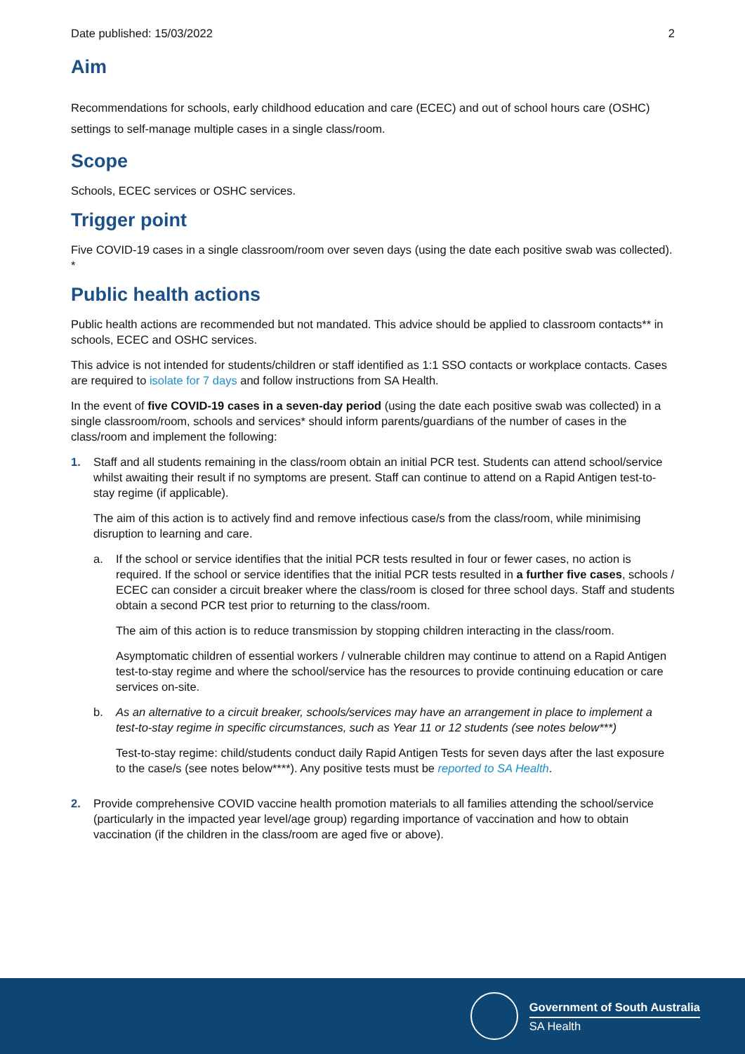Date published: 15/03/2022 2
Aim
Recommendations for schools, early childhood education and care (ECEC) and out of school hours care (OSHC) settings to self-manage multiple cases in a single class/room.
Scope
Schools, ECEC services or OSHC services.
Trigger point
Five COVID-19 cases in a single classroom/room over seven days (using the date each positive swab was collected). *
Public health actions
Public health actions are recommended but not mandated. This advice should be applied to classroom contacts** in schools, ECEC and OSHC services.
This advice is not intended for students/children or staff identified as 1:1 SSO contacts or workplace contacts. Cases are required to isolate for 7 days and follow instructions from SA Health.
In the event of five COVID-19 cases in a seven-day period (using the date each positive swab was collected) in a single classroom/room, schools and services* should inform parents/guardians of the number of cases in the class/room and implement the following:
1. Staff and all students remaining in the class/room obtain an initial PCR test. Students can attend school/service whilst awaiting their result if no symptoms are present. Staff can continue to attend on a Rapid Antigen test-to-stay regime (if applicable).
The aim of this action is to actively find and remove infectious case/s from the class/room, while minimising disruption to learning and care.
a. If the school or service identifies that the initial PCR tests resulted in four or fewer cases, no action is required. If the school or service identifies that the initial PCR tests resulted in a further five cases, schools / ECEC can consider a circuit breaker where the class/room is closed for three school days. Staff and students obtain a second PCR test prior to returning to the class/room.
The aim of this action is to reduce transmission by stopping children interacting in the class/room.
Asymptomatic children of essential workers / vulnerable children may continue to attend on a Rapid Antigen test-to-stay regime and where the school/service has the resources to provide continuing education or care services on-site.
b. As an alternative to a circuit breaker, schools/services may have an arrangement in place to implement a test-to-stay regime in specific circumstances, such as Year 11 or 12 students (see notes below***)
Test-to-stay regime: child/students conduct daily Rapid Antigen Tests for seven days after the last exposure to the case/s (see notes below****). Any positive tests must be reported to SA Health.
2. Provide comprehensive COVID vaccine health promotion materials to all families attending the school/service (particularly in the impacted year level/age group) regarding importance of vaccination and how to obtain vaccination (if the children in the class/room are aged five or above).
Government of South Australia
SA Health